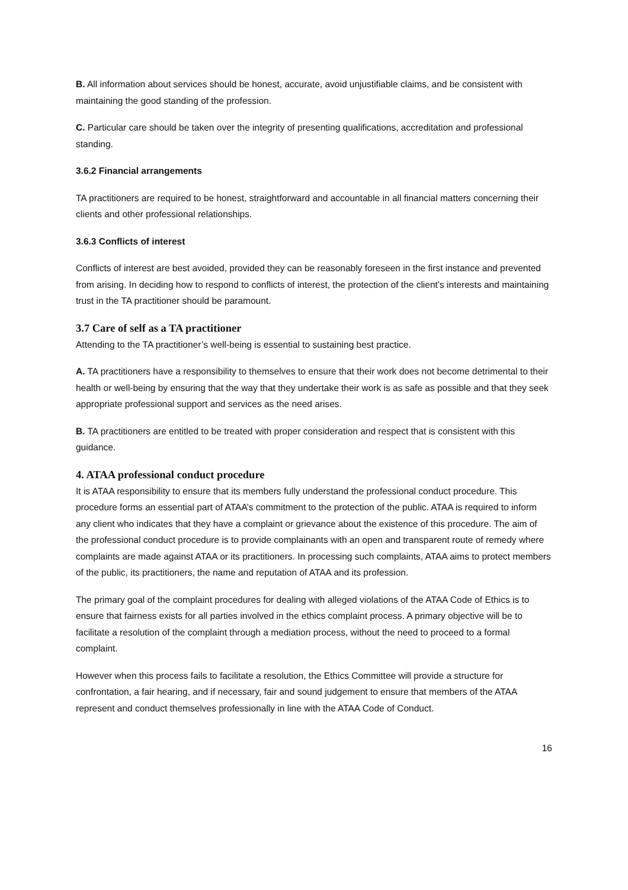B. All information about services should be honest, accurate, avoid unjustifiable claims, and be consistent with maintaining the good standing of the profession.
C. Particular care should be taken over the integrity of presenting qualifications, accreditation and professional standing.
3.6.2 Financial arrangements
TA practitioners are required to be honest, straightforward and accountable in all financial matters concerning their clients and other professional relationships.
3.6.3 Conflicts of interest
Conflicts of interest are best avoided, provided they can be reasonably foreseen in the first instance and prevented from arising. In deciding how to respond to conflicts of interest, the protection of the client’s interests and maintaining trust in the TA practitioner should be paramount.
3.7 Care of self as a TA practitioner
Attending to the TA practitioner’s well-being is essential to sustaining best practice.
A. TA practitioners have a responsibility to themselves to ensure that their work does not become detrimental to their health or well-being by ensuring that the way that they undertake their work is as safe as possible and that they seek appropriate professional support and services as the need arises.
B. TA practitioners are entitled to be treated with proper consideration and respect that is consistent with this guidance.
4. ATAA professional conduct procedure
It is ATAA responsibility to ensure that its members fully understand the professional conduct procedure. This procedure forms an essential part of ATAA’s commitment to the protection of the public. ATAA is required to inform any client who indicates that they have a complaint or grievance about the existence of this procedure. The aim of the professional conduct procedure is to provide complainants with an open and transparent route of remedy where complaints are made against ATAA or its practitioners. In processing such complaints, ATAA aims to protect members of the public, its practitioners, the name and reputation of ATAA and its profession.
The primary goal of the complaint procedures for dealing with alleged violations of the ATAA Code of Ethics is to ensure that fairness exists for all parties involved in the ethics complaint process. A primary objective will be to facilitate a resolution of the complaint through a mediation process, without the need to proceed to a formal complaint.
However when this process fails to facilitate a resolution, the Ethics Committee will provide a structure for confrontation, a fair hearing, and if necessary, fair and sound judgement to ensure that members of the ATAA represent and conduct themselves professionally in line with the ATAA Code of Conduct.
16